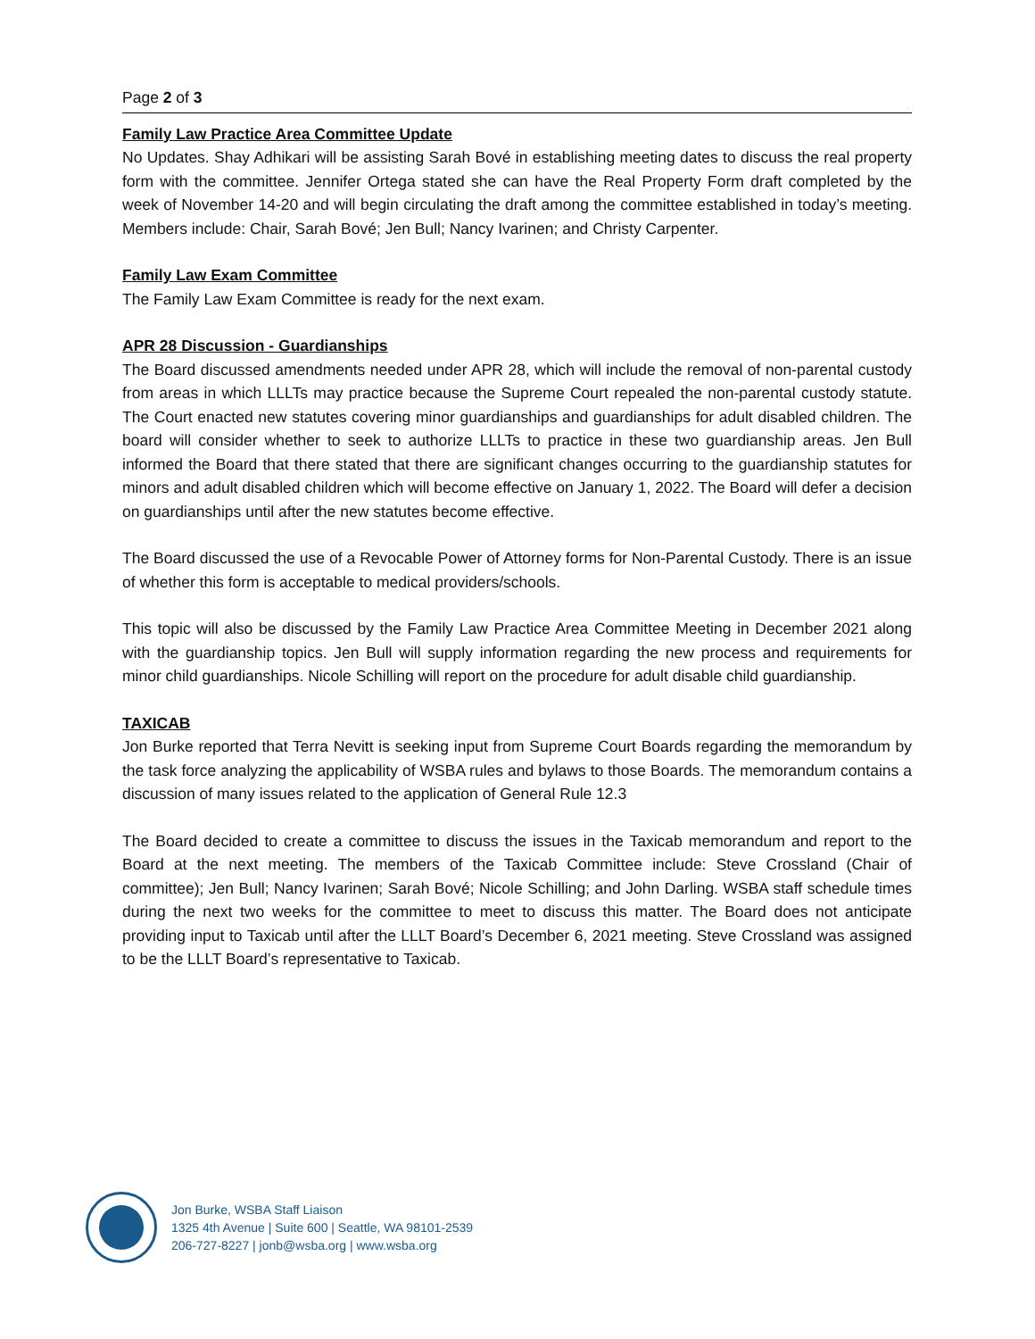Page 2 of 3
Family Law Practice Area Committee Update
No Updates. Shay Adhikari will be assisting Sarah Bové in establishing meeting dates to discuss the real property form with the committee. Jennifer Ortega stated she can have the Real Property Form draft completed by the week of November 14-20 and will begin circulating the draft among the committee established in today’s meeting. Members include: Chair, Sarah Bové; Jen Bull; Nancy Ivarinen; and Christy Carpenter.
Family Law Exam Committee
The Family Law Exam Committee is ready for the next exam.
APR 28 Discussion - Guardianships
The Board discussed amendments needed under APR 28, which will include the removal of non-parental custody from areas in which LLLTs may practice because the Supreme Court repealed the non-parental custody statute. The Court enacted new statutes covering minor guardianships and guardianships for adult disabled children. The board will consider whether to seek to authorize LLLTs to practice in these two guardianship areas. Jen Bull informed the Board that there stated that there are significant changes occurring to the guardianship statutes for minors and adult disabled children which will become effective on January 1, 2022. The Board will defer a decision on guardianships until after the new statutes become effective.
The Board discussed the use of a Revocable Power of Attorney forms for Non-Parental Custody. There is an issue of whether this form is acceptable to medical providers/schools.
This topic will also be discussed by the Family Law Practice Area Committee Meeting in December 2021 along with the guardianship topics. Jen Bull will supply information regarding the new process and requirements for minor child guardianships. Nicole Schilling will report on the procedure for adult disable child guardianship.
TAXICAB
Jon Burke reported that Terra Nevitt is seeking input from Supreme Court Boards regarding the memorandum by the task force analyzing the applicability of WSBA rules and bylaws to those Boards. The memorandum contains a discussion of many issues related to the application of General Rule 12.3
The Board decided to create a committee to discuss the issues in the Taxicab memorandum and report to the Board at the next meeting. The members of the Taxicab Committee include: Steve Crossland (Chair of committee); Jen Bull; Nancy Ivarinen; Sarah Bové; Nicole Schilling; and John Darling. WSBA staff schedule times during the next two weeks for the committee to meet to discuss this matter. The Board does not anticipate providing input to Taxicab until after the LLLT Board’s December 6, 2021 meeting. Steve Crossland was assigned to be the LLLT Board’s representative to Taxicab.
Jon Burke, WSBA Staff Liaison
1325 4th Avenue | Suite 600 | Seattle, WA 98101-2539
206-727-8227 | jonb@wsba.org | www.wsba.org